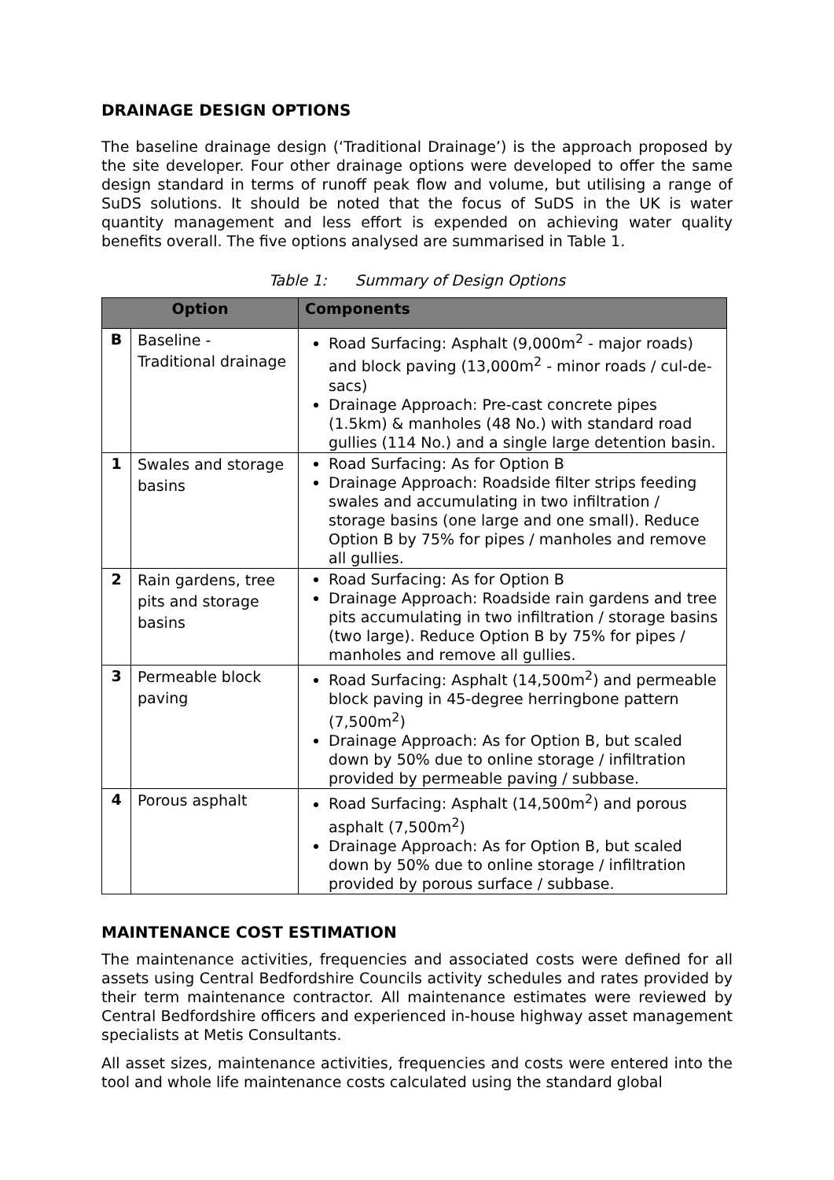DRAINAGE DESIGN OPTIONS
The baseline drainage design (‘Traditional Drainage’) is the approach proposed by the site developer. Four other drainage options were developed to offer the same design standard in terms of runoff peak flow and volume, but utilising a range of SuDS solutions. It should be noted that the focus of SuDS in the UK is water quantity management and less effort is expended on achieving water quality benefits overall. The five options analysed are summarised in Table 1.
Table 1: Summary of Design Options
| Option | | Components |
| --- | --- | --- |
| B | Baseline - Traditional drainage | Road Surfacing: Asphalt (9,000m<sup>2</sup> - major roads) and block paving (13,000m<sup>2</sup> - minor roads / cul-de-sacs) Drainage Approach: Pre-cast concrete pipes (1.5km) & manholes (48 No.) with standard road gullies (114 No.) and a single large detention basin. |
| 1 | Swales and storage basins | Road Surfacing: As for Option B Drainage Approach: Roadside filter strips feeding swales and accumulating in two infiltration / storage basins (one large and one small). Reduce Option B by 75% for pipes / manholes and remove all gullies. |
| 2 | Rain gardens, tree pits and storage basins | Road Surfacing: As for Option B Drainage Approach: Roadside rain gardens and tree pits accumulating in two infiltration / storage basins (two large). Reduce Option B by 75% for pipes / manholes and remove all gullies. |
| 3 | Permeable block paving | Road Surfacing: Asphalt (14,500m<sup>2</sup>) and permeable block paving in 45-degree herringbone pattern (7,500m<sup>2</sup>) Drainage Approach: As for Option B, but scaled down by 50% due to online storage / infiltration provided by permeable paving / subbase. |
| 4 | Porous asphalt | Road Surfacing: Asphalt (14,500m<sup>2</sup>) and porous asphalt (7,500m<sup>2</sup>) Drainage Approach: As for Option B, but scaled down by 50% due to online storage / infiltration provided by porous surface / subbase. |
MAINTENANCE COST ESTIMATION
The maintenance activities, frequencies and associated costs were defined for all assets using Central Bedfordshire Councils activity schedules and rates provided by their term maintenance contractor. All maintenance estimates were reviewed by Central Bedfordshire officers and experienced in-house highway asset management specialists at Metis Consultants.
All asset sizes, maintenance activities, frequencies and costs were entered into the tool and whole life maintenance costs calculated using the standard global